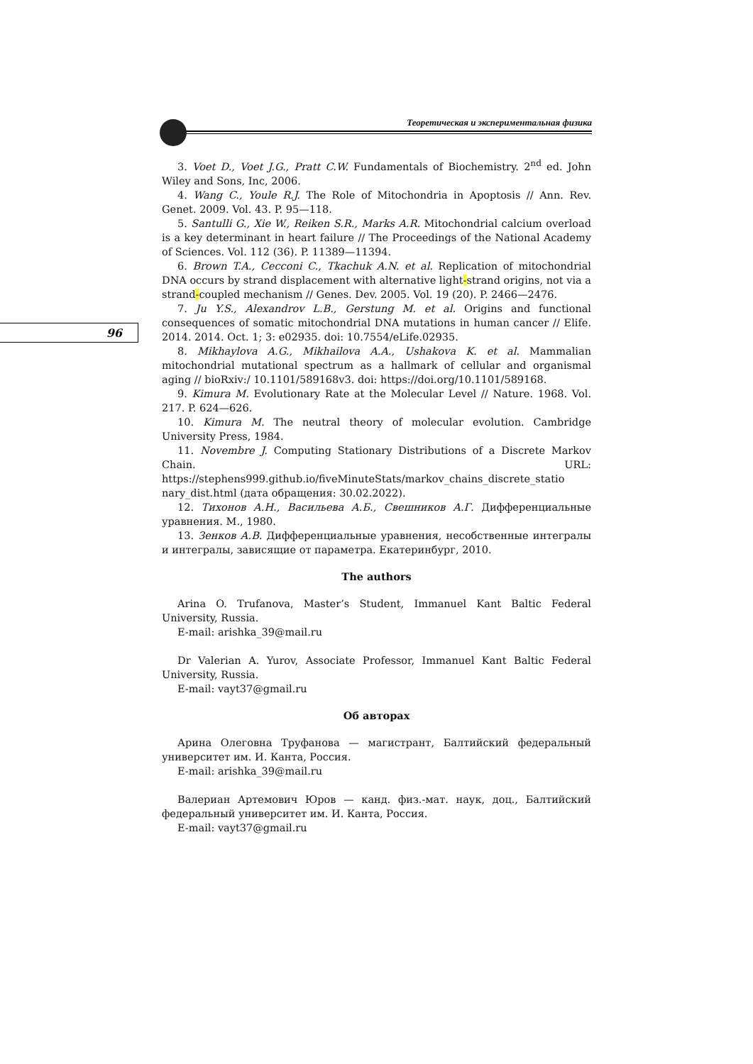Теоретическая и экспериментальная физика
96
3. Voet D., Voet J.G., Pratt C.W. Fundamentals of Biochemistry. 2<sup>nd</sup> ed. John Wiley and Sons, Inc, 2006.
4. Wang C., Youle R.J. The Role of Mitochondria in Apoptosis // Ann. Rev. Genet. 2009. Vol. 43. P. 95—118.
5. Santulli G., Xie W., Reiken S.R., Marks A.R. Mitochondrial calcium overload is a key determinant in heart failure // The Proceedings of the National Academy of Sciences. Vol. 112 (36). P. 11389—11394.
6. Brown T.A., Cecconi C., Tkachuk A.N. et al. Replication of mitochondrial DNA occurs by strand displacement with alternative light-strand origins, not via a strand-coupled mechanism // Genes. Dev. 2005. Vol. 19 (20). P. 2466—2476.
7. Ju Y.S., Alexandrov L.B., Gerstung M. et al. Origins and functional consequences of somatic mitochondrial DNA mutations in human cancer // Elife. 2014. 2014. Oct. 1; 3: e02935. doi: 10.7554/eLife.02935.
8. Mikhaylova A.G., Mikhailova A.A., Ushakova K. et al. Mammalian mitochondrial mutational spectrum as a hallmark of cellular and organismal aging // bioRxiv:/ 10.1101/589168v3. doi: https://doi.org/10.1101/589168.
9. Kimura M. Evolutionary Rate at the Molecular Level // Nature. 1968. Vol. 217. P. 624—626.
10. Kimura M. The neutral theory of molecular evolution. Cambridge University Press, 1984.
11. Novembre J. Computing Stationary Distributions of a Discrete Markov Chain. URL: https://stephens999.github.io/fiveMinuteStats/markov_chains_discrete_statio nary_dist.html (дата обращения: 30.02.2022).
12. Тихонов А.Н., Васильева А.Б., Свешников А.Г. Дифференциальные уравнения. М., 1980.
13. Зенков А.В. Дифференциальные уравнения, несобственные интегралы и интегралы, зависящие от параметра. Екатеринбург, 2010.
The authors
Arina O. Trufanova, Master’s Student, Immanuel Kant Baltic Federal University, Russia.
E-mail: arishka_39@mail.ru
Dr Valerian A. Yurov, Associate Professor, Immanuel Kant Baltic Federal University, Russia.
E-mail: vayt37@gmail.ru
Об авторах
Арина Олеговна Труфанова — магистрант, Балтийский федеральный университет им. И. Канта, Россия.
E-mail: arishka_39@mail.ru
Валериан Артемович Юров — канд. физ.-мат. наук, доц., Балтийский федеральный университет им. И. Канта, Россия.
E-mail: vayt37@gmail.ru